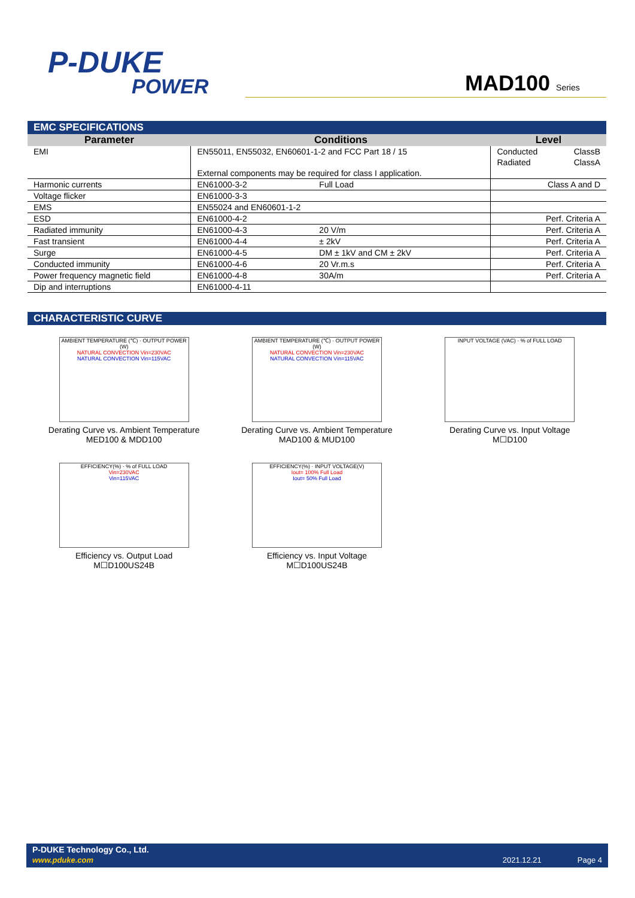P-DUKE
POWER MAD100 Series
EMC SPECIFICATIONS
| Parameter | Conditions | Level | |
| --- | --- | --- | --- |
| EMI | EN55011, EN55032, EN60601-1-2 and FCC Part 18 / 15 External components may be required for class I application. | Conducted Radiated | ClassB ClassA |
| Harmonic currents | EN61000-3-2 Full Load | Class A and D | |
| Voltage flicker | EN61000-3-3 | | |
| EMS | EN55024 and EN60601-1-2 | | |
| ESD | EN61000-4-2 | Perf. Criteria A | |
| Radiated immunity | EN61000-4-3 20 V/m | Perf. Criteria A | |
| Fast transient | EN61000-4-4 ± 2kV | Perf. Criteria A | |
| Surge | EN61000-4-5 DM ± 1kV and CM ± 2kV | Perf. Criteria A | |
| Conducted immunity | EN61000-4-6 20 Vr.m.s | Perf. Criteria A | |
| Power frequency magnetic field | EN61000-4-8 30A/m | Perf. Criteria A | |
| Dip and interruptions | EN61000-4-11 | | |
CHARACTERISTIC CURVE
AMBIENT TEMPERATURE (℃) · OUTPUT POWER (W)
NATURAL CONVECTION Vin=230VAC
NATURAL CONVECTION Vin=115VAC
Derating Curve vs. Ambient Temperature
MED100 & MDD100
AMBIENT TEMPERATURE (℃) · OUTPUT POWER (W)
NATURAL CONVECTION Vin=230VAC
NATURAL CONVECTION Vin=115VAC
Derating Curve vs. Ambient Temperature
MAD100 & MUD100
INPUT VOLTAGE (VAC) · % of FULL LOAD
Derating Curve vs. Input Voltage
M☐D100
EFFICIENCY(%) · % of FULL LOAD
Vin=230VAC
Vin=115VAC
Efficiency vs. Output Load
M☐D100US24B
EFFICIENCY(%) · INPUT VOLTAGE(V)
Iout= 100% Full Load
Iout= 50% Full Load
Efficiency vs. Input Voltage
M☐D100US24B
P-DUKE Technology Co., Ltd.
www.pduke.com 2021.12.21 Page 4